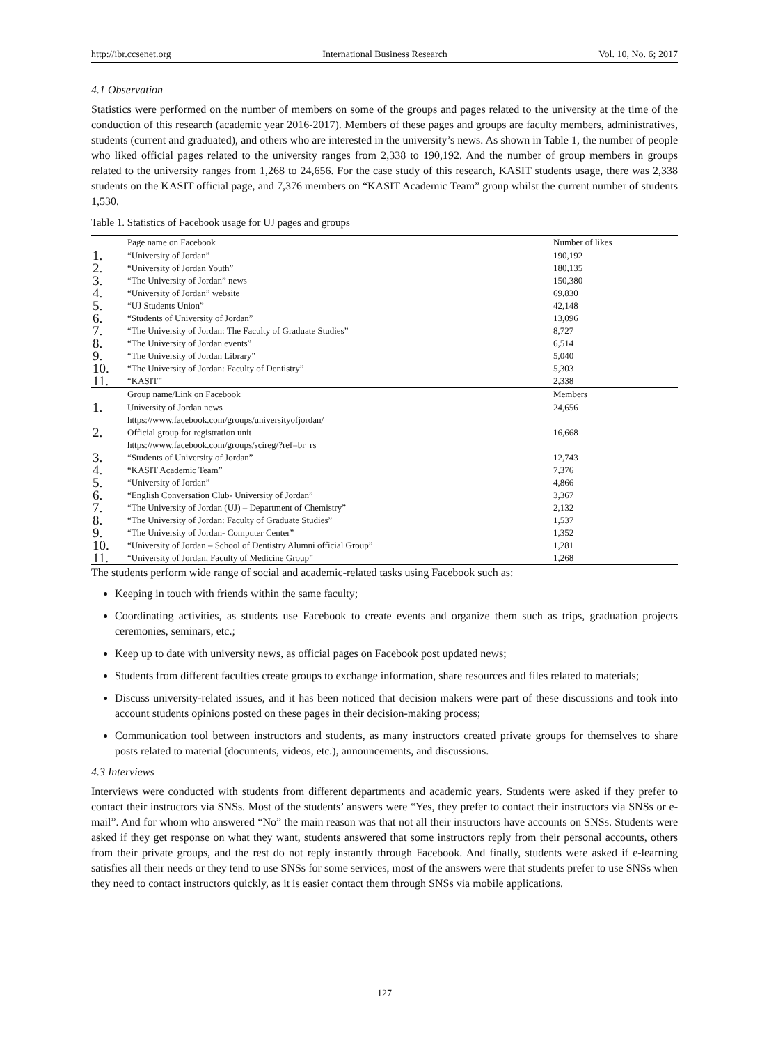http://ibr.ccsenet.org International Business Research Vol. 10, No. 6; 2017
4.1 Observation
Statistics were performed on the number of members on some of the groups and pages related to the university at the time of the conduction of this research (academic year 2016-2017). Members of these pages and groups are faculty members, administratives, students (current and graduated), and others who are interested in the university’s news. As shown in Table 1, the number of people who liked official pages related to the university ranges from 2,338 to 190,192. And the number of group members in groups related to the university ranges from 1,268 to 24,656. For the case study of this research, KASIT students usage, there was 2,338 students on the KASIT official page, and 7,376 members on “KASIT Academic Team” group whilst the current number of students 1,530.
Table 1. Statistics of Facebook usage for UJ pages and groups
| | Page name on Facebook | Number of likes |
| --- | --- | --- |
| 1. | “University of Jordan” | 190,192 |
| 2. | “University of Jordan Youth” | 180,135 |
| 3. | “The University of Jordan” news | 150,380 |
| 4. | “University of Jordan” website | 69,830 |
| 5. | “UJ Students Union” | 42,148 |
| 6. | “Students of University of Jordan” | 13,096 |
| 7. | “The University of Jordan: The Faculty of Graduate Studies” | 8,727 |
| 8. | “The University of Jordan events” | 6,514 |
| 9. | “The University of Jordan Library” | 5,040 |
| 10. | “The University of Jordan: Faculty of Dentistry” | 5,303 |
| 11. | “KASIT” | 2,338 |
| | Group name/Link on Facebook | Members |
| 1. | University of Jordan news https://www.facebook.com/groups/universityofjordan/ | 24,656 |
| 2. | Official group for registration unit https://www.facebook.com/groups/scireg/?ref=br_rs | 16,668 |
| 3. | “Students of University of Jordan” | 12,743 |
| 4. | “KASIT Academic Team” | 7,376 |
| 5. | “University of Jordan” | 4,866 |
| 6. | “English Conversation Club- University of Jordan” | 3,367 |
| 7. | “The University of Jordan (UJ) – Department of Chemistry” | 2,132 |
| 8. | “The University of Jordan: Faculty of Graduate Studies” | 1,537 |
| 9. | “The University of Jordan- Computer Center” | 1,352 |
| 10. | “University of Jordan – School of Dentistry Alumni official Group” | 1,281 |
| 11. | “University of Jordan, Faculty of Medicine Group” | 1,268 |
The students perform wide range of social and academic-related tasks using Facebook such as:
Keeping in touch with friends within the same faculty;
Coordinating activities, as students use Facebook to create events and organize them such as trips, graduation projects ceremonies, seminars, etc.;
Keep up to date with university news, as official pages on Facebook post updated news;
Students from different faculties create groups to exchange information, share resources and files related to materials;
Discuss university-related issues, and it has been noticed that decision makers were part of these discussions and took into account students opinions posted on these pages in their decision-making process;
Communication tool between instructors and students, as many instructors created private groups for themselves to share posts related to material (documents, videos, etc.), announcements, and discussions.
4.3 Interviews
Interviews were conducted with students from different departments and academic years. Students were asked if they prefer to contact their instructors via SNSs. Most of the students’ answers were “Yes, they prefer to contact their instructors via SNSs or e-mail”. And for whom who answered “No” the main reason was that not all their instructors have accounts on SNSs. Students were asked if they get response on what they want, students answered that some instructors reply from their personal accounts, others from their private groups, and the rest do not reply instantly through Facebook. And finally, students were asked if e-learning satisfies all their needs or they tend to use SNSs for some services, most of the answers were that students prefer to use SNSs when they need to contact instructors quickly, as it is easier contact them through SNSs via mobile applications.
127